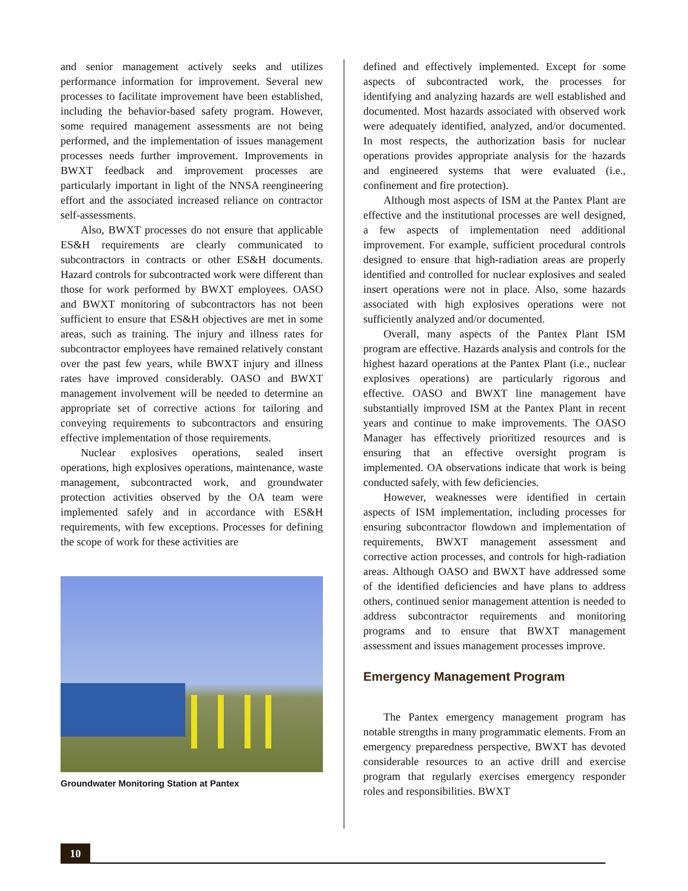and senior management actively seeks and utilizes performance information for improvement. Several new processes to facilitate improvement have been established, including the behavior-based safety program. However, some required management assessments are not being performed, and the implementation of issues management processes needs further improvement. Improvements in BWXT feedback and improvement processes are particularly important in light of the NNSA reengineering effort and the associated increased reliance on contractor self-assessments.
Also, BWXT processes do not ensure that applicable ES&H requirements are clearly communicated to subcontractors in contracts or other ES&H documents. Hazard controls for subcontracted work were different than those for work performed by BWXT employees. OASO and BWXT monitoring of subcontractors has not been sufficient to ensure that ES&H objectives are met in some areas, such as training. The injury and illness rates for subcontractor employees have remained relatively constant over the past few years, while BWXT injury and illness rates have improved considerably. OASO and BWXT management involvement will be needed to determine an appropriate set of corrective actions for tailoring and conveying requirements to subcontractors and ensuring effective implementation of those requirements.
Nuclear explosives operations, sealed insert operations, high explosives operations, maintenance, waste management, subcontracted work, and groundwater protection activities observed by the OA team were implemented safely and in accordance with ES&H requirements, with few exceptions. Processes for defining the scope of work for these activities are
Groundwater Monitoring Station at Pantex
defined and effectively implemented. Except for some aspects of subcontracted work, the processes for identifying and analyzing hazards are well established and documented. Most hazards associated with observed work were adequately identified, analyzed, and/or documented. In most respects, the authorization basis for nuclear operations provides appropriate analysis for the hazards and engineered systems that were evaluated (i.e., confinement and fire protection).
Although most aspects of ISM at the Pantex Plant are effective and the institutional processes are well designed, a few aspects of implementation need additional improvement. For example, sufficient procedural controls designed to ensure that high-radiation areas are properly identified and controlled for nuclear explosives and sealed insert operations were not in place. Also, some hazards associated with high explosives operations were not sufficiently analyzed and/or documented.
Overall, many aspects of the Pantex Plant ISM program are effective. Hazards analysis and controls for the highest hazard operations at the Pantex Plant (i.e., nuclear explosives operations) are particularly rigorous and effective. OASO and BWXT line management have substantially improved ISM at the Pantex Plant in recent years and continue to make improvements. The OASO Manager has effectively prioritized resources and is ensuring that an effective oversight program is implemented. OA observations indicate that work is being conducted safely, with few deficiencies.
However, weaknesses were identified in certain aspects of ISM implementation, including processes for ensuring subcontractor flowdown and implementation of requirements, BWXT management assessment and corrective action processes, and controls for high-radiation areas. Although OASO and BWXT have addressed some of the identified deficiencies and have plans to address others, continued senior management attention is needed to address subcontractor requirements and monitoring programs and to ensure that BWXT management assessment and issues management processes improve.
Emergency Management Program
The Pantex emergency management program has notable strengths in many programmatic elements. From an emergency preparedness perspective, BWXT has devoted considerable resources to an active drill and exercise program that regularly exercises emergency responder roles and responsibilities. BWXT
10